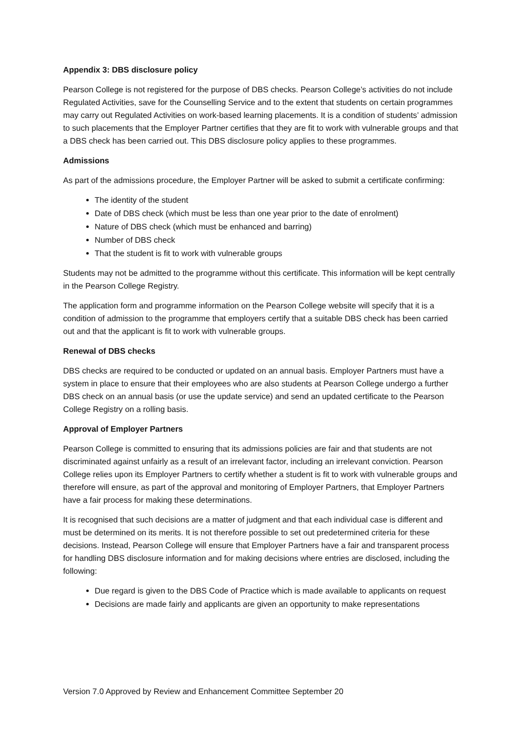Appendix 3: DBS disclosure policy
Pearson College is not registered for the purpose of DBS checks. Pearson College’s activities do not include Regulated Activities, save for the Counselling Service and to the extent that students on certain programmes may carry out Regulated Activities on work-based learning placements. It is a condition of students’ admission to such placements that the Employer Partner certifies that they are fit to work with vulnerable groups and that a DBS check has been carried out. This DBS disclosure policy applies to these programmes.
Admissions
As part of the admissions procedure, the Employer Partner will be asked to submit a certificate confirming:
The identity of the student
Date of DBS check (which must be less than one year prior to the date of enrolment)
Nature of DBS check (which must be enhanced and barring)
Number of DBS check
That the student is fit to work with vulnerable groups
Students may not be admitted to the programme without this certificate. This information will be kept centrally in the Pearson College Registry.
The application form and programme information on the Pearson College website will specify that it is a condition of admission to the programme that employers certify that a suitable DBS check has been carried out and that the applicant is fit to work with vulnerable groups.
Renewal of DBS checks
DBS checks are required to be conducted or updated on an annual basis. Employer Partners must have a system in place to ensure that their employees who are also students at Pearson College undergo a further DBS check on an annual basis (or use the update service) and send an updated certificate to the Pearson College Registry on a rolling basis.
Approval of Employer Partners
Pearson College is committed to ensuring that its admissions policies are fair and that students are not discriminated against unfairly as a result of an irrelevant factor, including an irrelevant conviction. Pearson College relies upon its Employer Partners to certify whether a student is fit to work with vulnerable groups and therefore will ensure, as part of the approval and monitoring of Employer Partners, that Employer Partners have a fair process for making these determinations.
It is recognised that such decisions are a matter of judgment and that each individual case is different and must be determined on its merits. It is not therefore possible to set out predetermined criteria for these decisions. Instead, Pearson College will ensure that Employer Partners have a fair and transparent process for handling DBS disclosure information and for making decisions where entries are disclosed, including the following:
Due regard is given to the DBS Code of Practice which is made available to applicants on request
Decisions are made fairly and applicants are given an opportunity to make representations
Version 7.0 Approved by Review and Enhancement Committee September 20